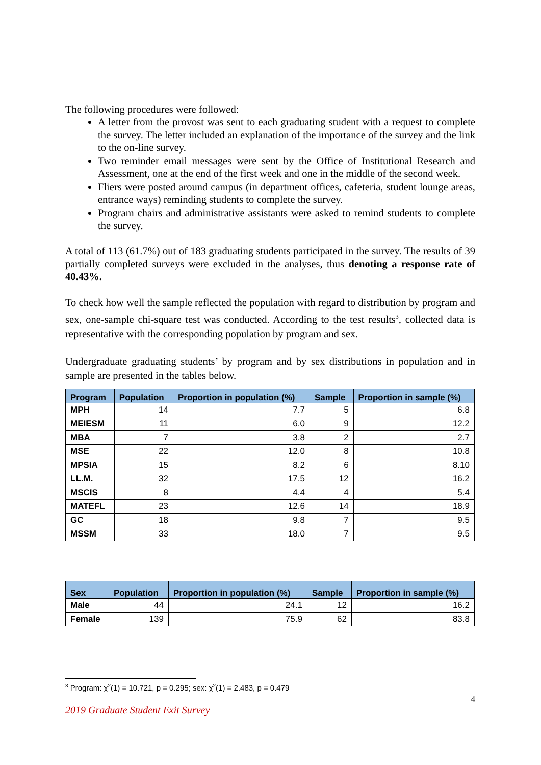The following procedures were followed:
A letter from the provost was sent to each graduating student with a request to complete the survey. The letter included an explanation of the importance of the survey and the link to the on-line survey.
Two reminder email messages were sent by the Office of Institutional Research and Assessment, one at the end of the first week and one in the middle of the second week.
Fliers were posted around campus (in department offices, cafeteria, student lounge areas, entrance ways) reminding students to complete the survey.
Program chairs and administrative assistants were asked to remind students to complete the survey.
A total of 113 (61.7%) out of 183 graduating students participated in the survey. The results of 39 partially completed surveys were excluded in the analyses, thus denoting a response rate of 40.43%.
To check how well the sample reflected the population with regard to distribution by program and sex, one-sample chi-square test was conducted. According to the test results<sup>3</sup>, collected data is representative with the corresponding population by program and sex.
Undergraduate graduating students’ by program and by sex distributions in population and in sample are presented in the tables below.
| Program | Population | Proportion in population (%) | Sample | Proportion in sample (%) |
| --- | --- | --- | --- | --- |
| MPH | 14 | 7.7 | 5 | 6.8 |
| MEIESM | 11 | 6.0 | 9 | 12.2 |
| MBA | 7 | 3.8 | 2 | 2.7 |
| MSE | 22 | 12.0 | 8 | 10.8 |
| MPSIA | 15 | 8.2 | 6 | 8.10 |
| LL.M. | 32 | 17.5 | 12 | 16.2 |
| MSCIS | 8 | 4.4 | 4 | 5.4 |
| MATEFL | 23 | 12.6 | 14 | 18.9 |
| GC | 18 | 9.8 | 7 | 9.5 |
| MSSM | 33 | 18.0 | 7 | 9.5 |
| Sex | Population | Proportion in population (%) | Sample | Proportion in sample (%) |
| --- | --- | --- | --- | --- |
| Male | 44 | 24.1 | 12 | 16.2 |
| Female | 139 | 75.9 | 62 | 83.8 |
<sup>3</sup> Program: χ<sup>2</sup>(1) = 10.721, p = 0.295; sex: χ<sup>2</sup>(1) = 2.483, p = 0.479
4
2019 Graduate Student Exit Survey